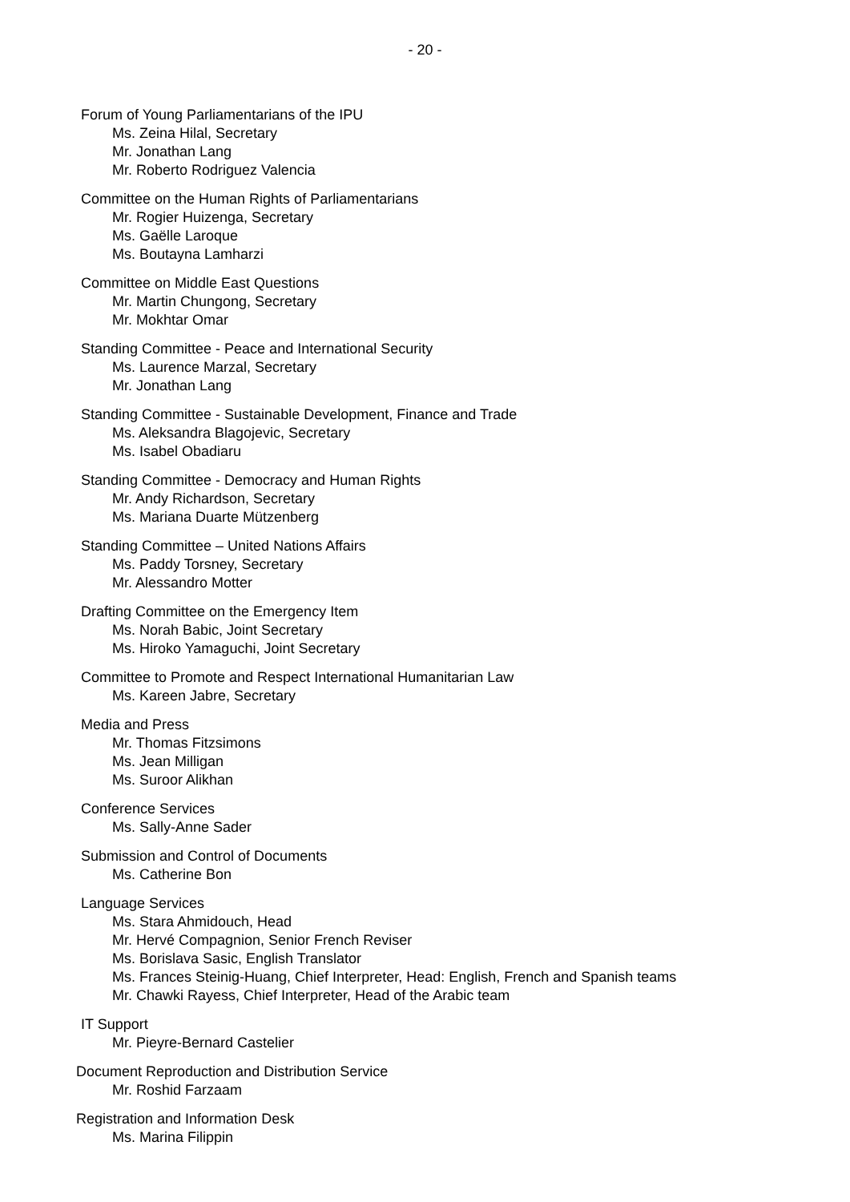- 20 -
Forum of Young Parliamentarians of the IPU
Ms. Zeina Hilal, Secretary
Mr. Jonathan Lang
Mr. Roberto Rodriguez Valencia
Committee on the Human Rights of Parliamentarians
Mr. Rogier Huizenga, Secretary
Ms. Gaëlle Laroque
Ms. Boutayna Lamharzi
Committee on Middle East Questions
Mr. Martin Chungong, Secretary
Mr. Mokhtar Omar
Standing Committee - Peace and International Security
Ms. Laurence Marzal, Secretary
Mr. Jonathan Lang
Standing Committee - Sustainable Development, Finance and Trade
Ms. Aleksandra Blagojevic, Secretary
Ms. Isabel Obadiaru
Standing Committee - Democracy and Human Rights
Mr. Andy Richardson, Secretary
Ms. Mariana Duarte Mützenberg
Standing Committee – United Nations Affairs
Ms. Paddy Torsney, Secretary
Mr. Alessandro Motter
Drafting Committee on the Emergency Item
Ms. Norah Babic, Joint Secretary
Ms. Hiroko Yamaguchi, Joint Secretary
Committee to Promote and Respect International Humanitarian Law
Ms. Kareen Jabre, Secretary
Media and Press
Mr. Thomas Fitzsimons
Ms. Jean Milligan
Ms. Suroor Alikhan
Conference Services
Ms. Sally-Anne Sader
Submission and Control of Documents
Ms. Catherine Bon
Language Services
Ms. Stara Ahmidouch, Head
Mr. Hervé Compagnion, Senior French Reviser
Ms. Borislava Sasic, English Translator
Ms. Frances Steinig-Huang, Chief Interpreter, Head: English, French and Spanish teams
Mr. Chawki Rayess, Chief Interpreter, Head of the Arabic team
IT Support
Mr. Pieyre-Bernard Castelier
Document Reproduction and Distribution Service
Mr. Roshid Farzaam
Registration and Information Desk
Ms. Marina Filippin